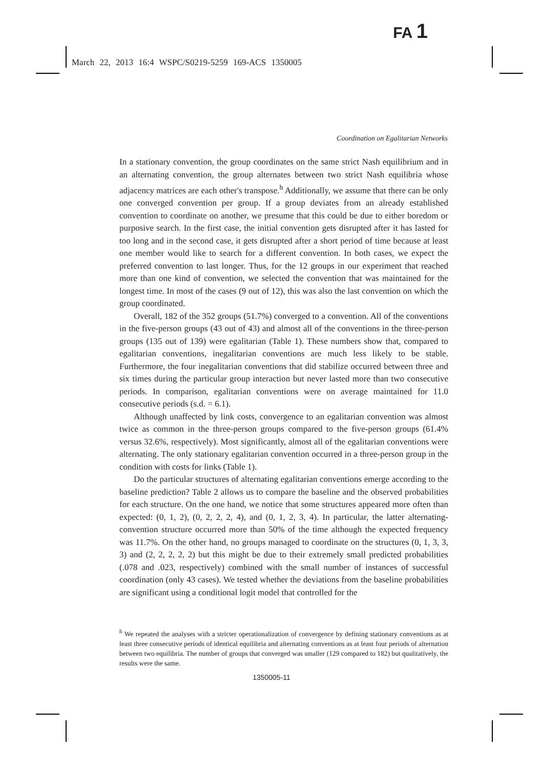FA 1
March 22, 2013 16:4 WSPC/S0219-5259 169-ACS 1350005
Coordination on Egalitarian Networks
In a stationary convention, the group coordinates on the same strict Nash equilibrium and in an alternating convention, the group alternates between two strict Nash equilibria whose adjacency matrices are each other's transpose.<sup>h</sup> Additionally, we assume that there can be only one converged convention per group. If a group deviates from an already established convention to coordinate on another, we presume that this could be due to either boredom or purposive search. In the first case, the initial convention gets disrupted after it has lasted for too long and in the second case, it gets disrupted after a short period of time because at least one member would like to search for a different convention. In both cases, we expect the preferred convention to last longer. Thus, for the 12 groups in our experiment that reached more than one kind of convention, we selected the convention that was maintained for the longest time. In most of the cases (9 out of 12), this was also the last convention on which the group coordinated.
Overall, 182 of the 352 groups (51.7%) converged to a convention. All of the conventions in the five-person groups (43 out of 43) and almost all of the conventions in the three-person groups (135 out of 139) were egalitarian (Table 1). These numbers show that, compared to egalitarian conventions, inegalitarian conventions are much less likely to be stable. Furthermore, the four inegalitarian conventions that did stabilize occurred between three and six times during the particular group interaction but never lasted more than two consecutive periods. In comparison, egalitarian conventions were on average maintained for 11.0 consecutive periods (s.d. = 6.1).
Although unaffected by link costs, convergence to an egalitarian convention was almost twice as common in the three-person groups compared to the five-person groups (61.4% versus 32.6%, respectively). Most significantly, almost all of the egalitarian conventions were alternating. The only stationary egalitarian convention occurred in a three-person group in the condition with costs for links (Table 1).
Do the particular structures of alternating egalitarian conventions emerge according to the baseline prediction? Table 2 allows us to compare the baseline and the observed probabilities for each structure. On the one hand, we notice that some structures appeared more often than expected: (0, 1, 2), (0, 2, 2, 2, 4), and (0, 1, 2, 3, 4). In particular, the latter alternating-convention structure occurred more than 50% of the time although the expected frequency was 11.7%. On the other hand, no groups managed to coordinate on the structures (0, 1, 3, 3, 3) and (2, 2, 2, 2, 2) but this might be due to their extremely small predicted probabilities (.078 and .023, respectively) combined with the small number of instances of successful coordination (only 43 cases). We tested whether the deviations from the baseline probabilities are significant using a conditional logit model that controlled for the
<sup>h</sup> We repeated the analyses with a stricter operationalization of convergence by defining stationary conventions as at least three consecutive periods of identical equilibria and alternating conventions as at least four periods of alternation between two equilibria. The number of groups that converged was smaller (129 compared to 182) but qualitatively, the results were the same.
1350005-11